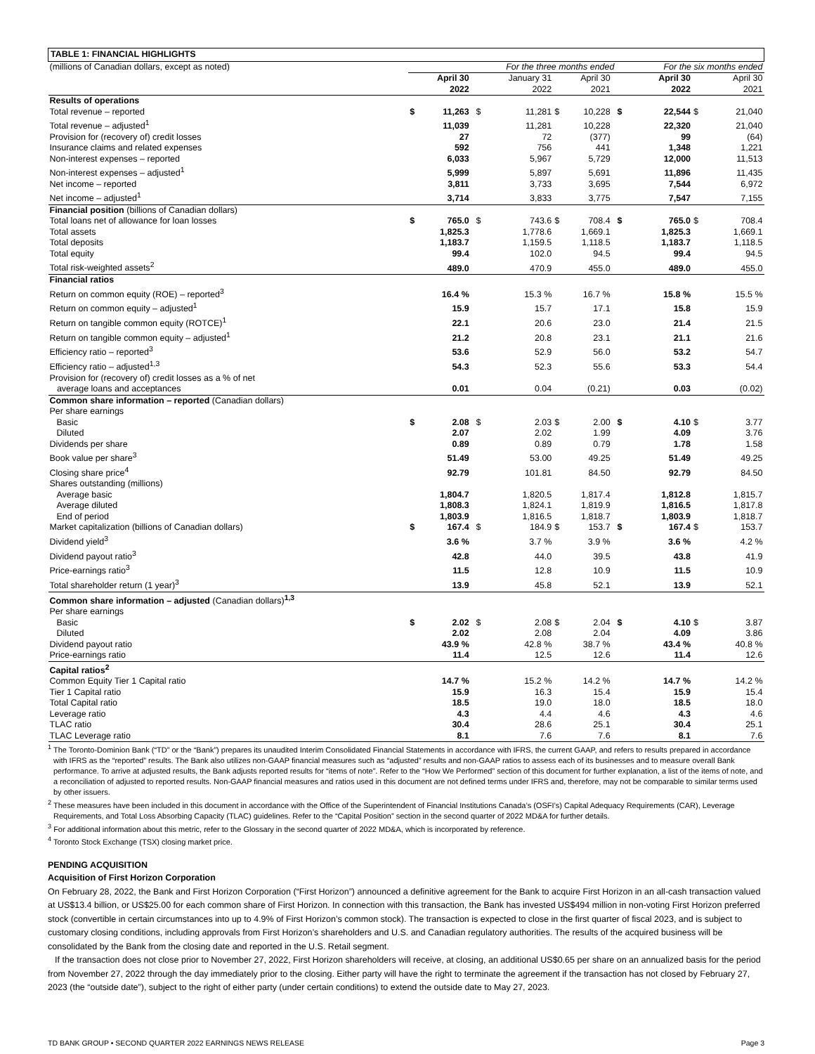| TABLE 1: FINANCIAL HIGHLIGHTS | | | | | | | | | | | | |
| (millions of Canadian dollars, except as noted) | For the three months ended | | | | | | | | For the six months ended | | | |
| | | April 30 2022 | | | January 31 2022 | | April 30 2021 | | | April 30 2022 | | April 30 2021 |
| Results of operations | | | | | | | | | | | | |
| Total revenue – reported | $ | 11,263 | | $ | 11,281 | $ | 10,228 | | $ | 22,544 | $ | 21,040 |
| Total revenue – adjusted<sup>1</sup> | | 11,039 | | | 11,281 | | 10,228 | | | 22,320 | | 21,040 |
| Provision for (recovery of) credit losses | | 27 | | | 72 | | (377) | | | 99 | | (64) |
| Insurance claims and related expenses | | 592 | | | 756 | | 441 | | | 1,348 | | 1,221 |
| Non-interest expenses – reported | | 6,033 | | | 5,967 | | 5,729 | | | 12,000 | | 11,513 |
| Non-interest expenses – adjusted<sup>1</sup> | | 5,999 | | | 5,897 | | 5,691 | | | 11,896 | | 11,435 |
| Net income – reported | | 3,811 | | | 3,733 | | 3,695 | | | 7,544 | | 6,972 |
| Net income – adjusted<sup>1</sup> | | 3,714 | | | 3,833 | | 3,775 | | | 7,547 | | 7,155 |
| Financial position (billions of Canadian dollars) | | | | | | | | | | | | |
| Total loans net of allowance for loan losses | $ | 765.0 | | $ | 743.6 | $ | 708.4 | | $ | 765.0 | $ | 708.4 |
| Total assets | | 1,825.3 | | | 1,778.6 | | 1,669.1 | | | 1,825.3 | | 1,669.1 |
| Total deposits | | 1,183.7 | | | 1,159.5 | | 1,118.5 | | | 1,183.7 | | 1,118.5 |
| Total equity | | 99.4 | | | 102.0 | | 94.5 | | | 99.4 | | 94.5 |
| Total risk-weighted assets<sup>2</sup> | | 489.0 | | | 470.9 | | 455.0 | | | 489.0 | | 455.0 |
| Financial ratios | | | | | | | | | | | | |
| Return on common equity (ROE) – reported<sup>3</sup> | | 16.4 % | | | 15.3 % | | 16.7 % | | | 15.8 % | | 15.5 % |
| Return on common equity – adjusted<sup>1</sup> | | 15.9 | | | 15.7 | | 17.1 | | | 15.8 | | 15.9 |
| Return on tangible common equity (ROTCE)<sup>1</sup> | | 22.1 | | | 20.6 | | 23.0 | | | 21.4 | | 21.5 |
| Return on tangible common equity – adjusted<sup>1</sup> | | 21.2 | | | 20.8 | | 23.1 | | | 21.1 | | 21.6 |
| Efficiency ratio – reported<sup>3</sup> | | 53.6 | | | 52.9 | | 56.0 | | | 53.2 | | 54.7 |
| Efficiency ratio – adjusted<sup>1,3</sup> | | 54.3 | | | 52.3 | | 55.6 | | | 53.3 | | 54.4 |
| Provision for (recovery of) credit losses as a % of net average loans and acceptances | | 0.01 | | | 0.04 | | (0.21) | | | 0.03 | | (0.02) |
| Common share information – reported (Canadian dollars) | | | | | | | | | | | | |
| Per share earnings | | | | | | | | | | | | |
| Basic | $ | 2.08 | | $ | 2.03 | $ | 2.00 | | $ | 4.10 | $ | 3.77 |
| Diluted | | 2.07 | | | 2.02 | | 1.99 | | | 4.09 | | 3.76 |
| Dividends per share | | 0.89 | | | 0.89 | | 0.79 | | | 1.78 | | 1.58 |
| Book value per share<sup>3</sup> | | 51.49 | | | 53.00 | | 49.25 | | | 51.49 | | 49.25 |
| Closing share price<sup>4</sup> | | 92.79 | | | 101.81 | | 84.50 | | | 92.79 | | 84.50 |
| Shares outstanding (millions) | | | | | | | | | | | | |
| Average basic | | 1,804.7 | | | 1,820.5 | | 1,817.4 | | | 1,812.8 | | 1,815.7 |
| Average diluted | | 1,808.3 | | | 1,824.1 | | 1,819.9 | | | 1,816.5 | | 1,817.8 |
| End of period | | 1,803.9 | | | 1,816.5 | | 1,818.7 | | | 1,803.9 | | 1,818.7 |
| Market capitalization (billions of Canadian dollars) | $ | 167.4 | | $ | 184.9 | $ | 153.7 | | $ | 167.4 | $ | 153.7 |
| Dividend yield<sup>3</sup> | | 3.6 % | | | 3.7 % | | 3.9 % | | | 3.6 % | | 4.2 % |
| Dividend payout ratio<sup>3</sup> | | 42.8 | | | 44.0 | | 39.5 | | | 43.8 | | 41.9 |
| Price-earnings ratio<sup>3</sup> | | 11.5 | | | 12.8 | | 10.9 | | | 11.5 | | 10.9 |
| Total shareholder return (1 year)<sup>3</sup> | | 13.9 | | | 45.8 | | 52.1 | | | 13.9 | | 52.1 |
| Common share information – adjusted (Canadian dollars)<sup>1,3</sup> | | | | | | | | | | | | |
| Per share earnings | | | | | | | | | | | | |
| Basic | $ | 2.02 | | $ | 2.08 | $ | 2.04 | | $ | 4.10 | $ | 3.87 |
| Diluted | | 2.02 | | | 2.08 | | 2.04 | | | 4.09 | | 3.86 |
| Dividend payout ratio | | 43.9 % | | | 42.8 % | | 38.7 % | | | 43.4 % | | 40.8 % |
| Price-earnings ratio | | 11.4 | | | 12.5 | | 12.6 | | | 11.4 | | 12.6 |
| Capital ratios<sup>2</sup> | | | | | | | | | | | | |
| Common Equity Tier 1 Capital ratio | | 14.7 % | | | 15.2 % | | 14.2 % | | | 14.7 % | | 14.2 % |
| Tier 1 Capital ratio | | 15.9 | | | 16.3 | | 15.4 | | | 15.9 | | 15.4 |
| Total Capital ratio | | 18.5 | | | 19.0 | | 18.0 | | | 18.5 | | 18.0 |
| Leverage ratio | | 4.3 | | | 4.4 | | 4.6 | | | 4.3 | | 4.6 |
| TLAC ratio | | 30.4 | | | 28.6 | | 25.1 | | | 30.4 | | 25.1 |
| TLAC Leverage ratio | | 8.1 | | | 7.6 | | 7.6 | | | 8.1 | | 7.6 |
<sup>1</sup> The Toronto-Dominion Bank (“TD” or the “Bank”) prepares its unaudited Interim Consolidated Financial Statements in accordance with IFRS, the current GAAP, and refers to results prepared in accordance with IFRS as the “reported” results. The Bank also utilizes non-GAAP financial measures such as “adjusted” results and non-GAAP ratios to assess each of its businesses and to measure overall Bank performance. To arrive at adjusted results, the Bank adjusts reported results for “items of note”. Refer to the “How We Performed” section of this document for further explanation, a list of the items of note, and a reconciliation of adjusted to reported results. Non-GAAP financial measures and ratios used in this document are not defined terms under IFRS and, therefore, may not be comparable to similar terms used by other issuers.
<sup>2</sup> These measures have been included in this document in accordance with the Office of the Superintendent of Financial Institutions Canada’s (OSFI’s) Capital Adequacy Requirements (CAR), Leverage Requirements, and Total Loss Absorbing Capacity (TLAC) guidelines. Refer to the “Capital Position” section in the second quarter of 2022 MD&A for further details.
<sup>3</sup> For additional information about this metric, refer to the Glossary in the second quarter of 2022 MD&A, which is incorporated by reference.
<sup>4</sup> Toronto Stock Exchange (TSX) closing market price.
PENDING ACQUISITION
Acquisition of First Horizon Corporation
On February 28, 2022, the Bank and First Horizon Corporation (“First Horizon”) announced a definitive agreement for the Bank to acquire First Horizon in an all-cash transaction valued at US$13.4 billion, or US$25.00 for each common share of First Horizon. In connection with this transaction, the Bank has invested US$494 million in non-voting First Horizon preferred stock (convertible in certain circumstances into up to 4.9% of First Horizon’s common stock). The transaction is expected to close in the first quarter of fiscal 2023, and is subject to customary closing conditions, including approvals from First Horizon’s shareholders and U.S. and Canadian regulatory authorities. The results of the acquired business will be consolidated by the Bank from the closing date and reported in the U.S. Retail segment.
If the transaction does not close prior to November 27, 2022, First Horizon shareholders will receive, at closing, an additional US$0.65 per share on an annualized basis for the period from November 27, 2022 through the day immediately prior to the closing. Either party will have the right to terminate the agreement if the transaction has not closed by February 27, 2023 (the “outside date”), subject to the right of either party (under certain conditions) to extend the outside date to May 27, 2023.
TD BANK GROUP • SECOND QUARTER 2022 EARNINGS NEWS RELEASE Page 3